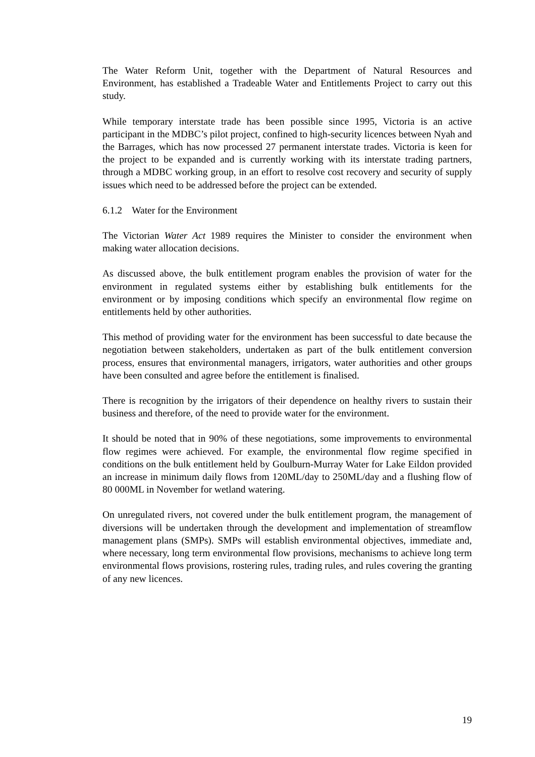The Water Reform Unit, together with the Department of Natural Resources and Environment, has established a Tradeable Water and Entitlements Project to carry out this study.
While temporary interstate trade has been possible since 1995, Victoria is an active participant in the MDBC’s pilot project, confined to high-security licences between Nyah and the Barrages, which has now processed 27 permanent interstate trades. Victoria is keen for the project to be expanded and is currently working with its interstate trading partners, through a MDBC working group, in an effort to resolve cost recovery and security of supply issues which need to be addressed before the project can be extended.
6.1.2 Water for the Environment
The Victorian Water Act 1989 requires the Minister to consider the environment when making water allocation decisions.
As discussed above, the bulk entitlement program enables the provision of water for the environment in regulated systems either by establishing bulk entitlements for the environment or by imposing conditions which specify an environmental flow regime on entitlements held by other authorities.
This method of providing water for the environment has been successful to date because the negotiation between stakeholders, undertaken as part of the bulk entitlement conversion process, ensures that environmental managers, irrigators, water authorities and other groups have been consulted and agree before the entitlement is finalised.
There is recognition by the irrigators of their dependence on healthy rivers to sustain their business and therefore, of the need to provide water for the environment.
It should be noted that in 90% of these negotiations, some improvements to environmental flow regimes were achieved. For example, the environmental flow regime specified in conditions on the bulk entitlement held by Goulburn-Murray Water for Lake Eildon provided an increase in minimum daily flows from 120ML/day to 250ML/day and a flushing flow of 80 000ML in November for wetland watering.
On unregulated rivers, not covered under the bulk entitlement program, the management of diversions will be undertaken through the development and implementation of streamflow management plans (SMPs). SMPs will establish environmental objectives, immediate and, where necessary, long term environmental flow provisions, mechanisms to achieve long term environmental flows provisions, rostering rules, trading rules, and rules covering the granting of any new licences.
19